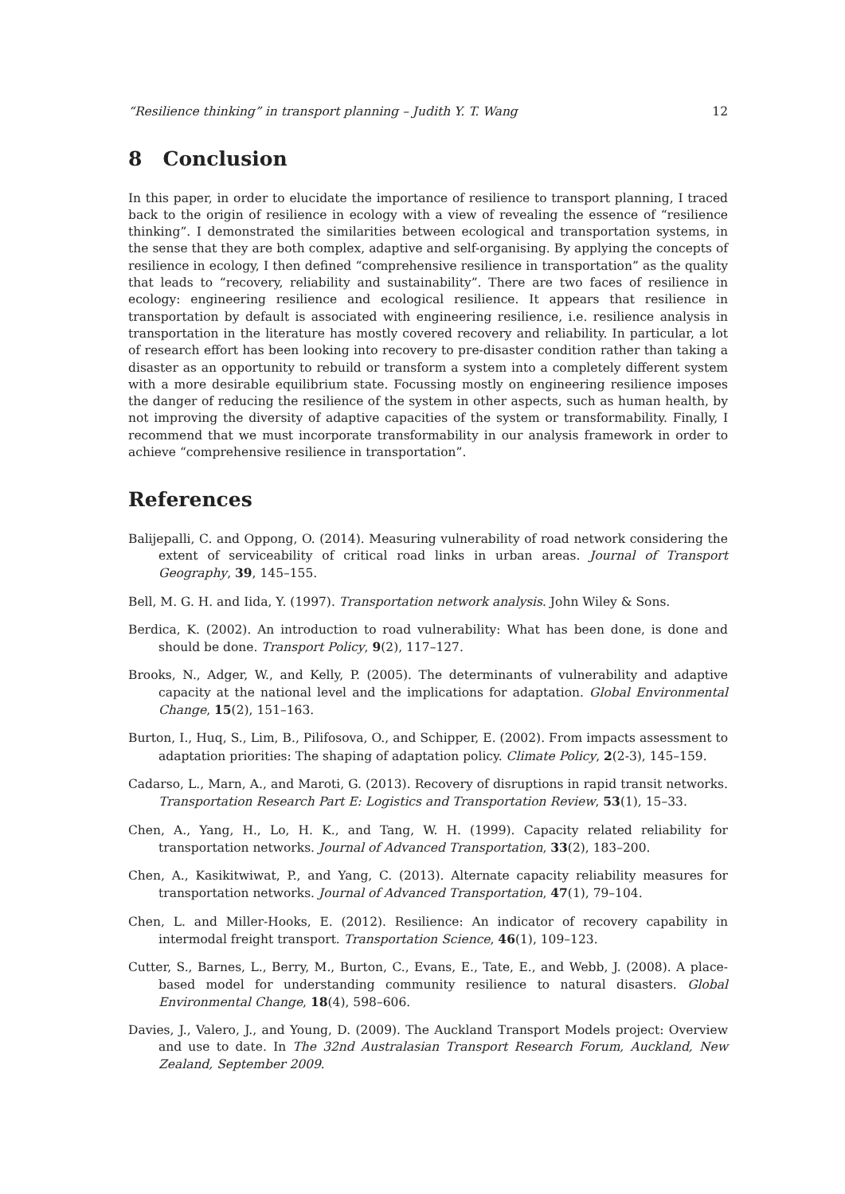“Resilience thinking” in transport planning – Judith Y. T. Wang 12
8 Conclusion
In this paper, in order to elucidate the importance of resilience to transport planning, I traced back to the origin of resilience in ecology with a view of revealing the essence of “resilience thinking”. I demonstrated the similarities between ecological and transportation systems, in the sense that they are both complex, adaptive and self-organising. By applying the concepts of resilience in ecology, I then defined “comprehensive resilience in transportation” as the quality that leads to “recovery, reliability and sustainability”. There are two faces of resilience in ecology: engineering resilience and ecological resilience. It appears that resilience in transportation by default is associated with engineering resilience, i.e. resilience analysis in transportation in the literature has mostly covered recovery and reliability. In particular, a lot of research effort has been looking into recovery to pre-disaster condition rather than taking a disaster as an opportunity to rebuild or transform a system into a completely different system with a more desirable equilibrium state. Focussing mostly on engineering resilience imposes the danger of reducing the resilience of the system in other aspects, such as human health, by not improving the diversity of adaptive capacities of the system or transformability. Finally, I recommend that we must incorporate transformability in our analysis framework in order to achieve “comprehensive resilience in transportation”.
References
Balijepalli, C. and Oppong, O. (2014). Measuring vulnerability of road network considering the extent of serviceability of critical road links in urban areas. Journal of Transport Geography, 39, 145–155.
Bell, M. G. H. and Iida, Y. (1997). Transportation network analysis. John Wiley & Sons.
Berdica, K. (2002). An introduction to road vulnerability: What has been done, is done and should be done. Transport Policy, 9(2), 117–127.
Brooks, N., Adger, W., and Kelly, P. (2005). The determinants of vulnerability and adaptive capacity at the national level and the implications for adaptation. Global Environmental Change, 15(2), 151–163.
Burton, I., Huq, S., Lim, B., Pilifosova, O., and Schipper, E. (2002). From impacts assessment to adaptation priorities: The shaping of adaptation policy. Climate Policy, 2(2-3), 145–159.
Cadarso, L., Marn, A., and Maroti, G. (2013). Recovery of disruptions in rapid transit networks. Transportation Research Part E: Logistics and Transportation Review, 53(1), 15–33.
Chen, A., Yang, H., Lo, H. K., and Tang, W. H. (1999). Capacity related reliability for transportation networks. Journal of Advanced Transportation, 33(2), 183–200.
Chen, A., Kasikitwiwat, P., and Yang, C. (2013). Alternate capacity reliability measures for transportation networks. Journal of Advanced Transportation, 47(1), 79–104.
Chen, L. and Miller-Hooks, E. (2012). Resilience: An indicator of recovery capability in intermodal freight transport. Transportation Science, 46(1), 109–123.
Cutter, S., Barnes, L., Berry, M., Burton, C., Evans, E., Tate, E., and Webb, J. (2008). A place-based model for understanding community resilience to natural disasters. Global Environmental Change, 18(4), 598–606.
Davies, J., Valero, J., and Young, D. (2009). The Auckland Transport Models project: Overview and use to date. In The 32nd Australasian Transport Research Forum, Auckland, New Zealand, September 2009.